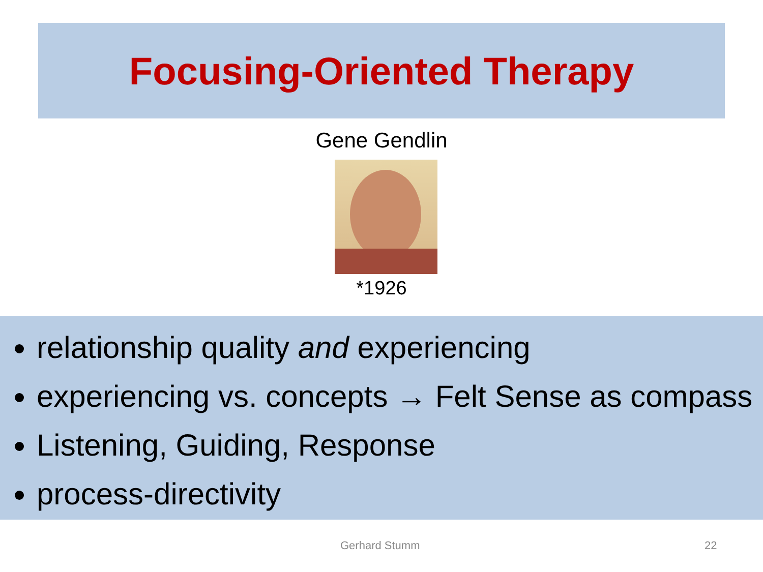Focusing-Oriented Therapy
Gene Gendlin
*1926
relationship quality and experiencing
experiencing vs. concepts → Felt Sense as compass
Listening, Guiding, Response
process-directivity
Gerhard Stumm 22